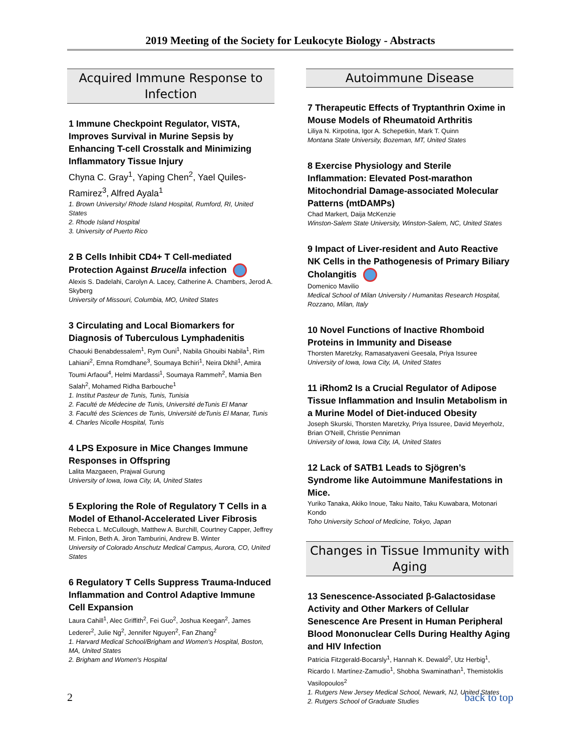2019 Meeting of the Society for Leukocyte Biology - Abstracts
Acquired Immune Response to Infection
1 Immune Checkpoint Regulator, VISTA, Improves Survival in Murine Sepsis by Enhancing T-cell Crosstalk and Minimizing Inflammatory Tissue Injury
Chyna C. Gray<sup>1</sup>, Yaping Chen<sup>2</sup>, Yael Quiles-Ramirez<sup>3</sup>, Alfred Ayala<sup>1</sup>
1. Brown University/ Rhode Island Hospital, Rumford, RI, United States
2. Rhode Island Hospital
3. University of Puerto Rico
2 B Cells Inhibit CD4+ T Cell-mediated Protection Against Brucella infection
Alexis S. Dadelahi, Carolyn A. Lacey, Catherine A. Chambers, Jerod A. Skyberg
University of Missouri, Columbia, MO, United States
3 Circulating and Local Biomarkers for Diagnosis of Tuberculous Lymphadenitis
Chaouki Benabdessalem<sup>1</sup>, Rym Ouni<sup>1</sup>, Nabila Ghouibi Nabila<sup>1</sup>, Rim Lahiani<sup>2</sup>, Emna Romdhane<sup>3</sup>, Soumaya Bchiri<sup>1</sup>, Neira Dkhil<sup>1</sup>, Amira Toumi Arfaoui<sup>4</sup>, Helmi Mardassi<sup>1</sup>, Soumaya Rammeh<sup>2</sup>, Mamia Ben Salah<sup>2</sup>, Mohamed Ridha Barbouche<sup>1</sup>
1. Institut Pasteur de Tunis, Tunis, Tunisia
2. Faculté de Médecine de Tunis, Université deTunis El Manar
3. Faculté des Sciences de Tunis, Université deTunis El Manar, Tunis
4. Charles Nicolle Hospital, Tunis
4 LPS Exposure in Mice Changes Immune Responses in Offspring
Lalita Mazgaeen, Prajwal Gurung
University of Iowa, Iowa City, IA, United States
5 Exploring the Role of Regulatory T Cells in a Model of Ethanol-Accelerated Liver Fibrosis
Rebecca L. McCullough, Matthew A. Burchill, Courtney Capper, Jeffrey M. Finlon, Beth A. Jiron Tamburini, Andrew B. Winter
University of Colorado Anschutz Medical Campus, Aurora, CO, United States
6 Regulatory T Cells Suppress Trauma-Induced Inflammation and Control Adaptive Immune Cell Expansion
Laura Cahill<sup>1</sup>, Alec Griffith<sup>2</sup>, Fei Guo<sup>2</sup>, Joshua Keegan<sup>2</sup>, James Lederer<sup>2</sup>, Julie Ng<sup>2</sup>, Jennifer Nguyen<sup>2</sup>, Fan Zhang<sup>2</sup>
1. Harvard Medical School/Brigham and Women's Hospital, Boston, MA, United States
2. Brigham and Women's Hospital
Autoimmune Disease
7 Therapeutic Effects of Tryptanthrin Oxime in Mouse Models of Rheumatoid Arthritis
Liliya N. Kirpotina, Igor A. Schepetkin, Mark T. Quinn
Montana State University, Bozeman, MT, United States
8 Exercise Physiology and Sterile Inflammation: Elevated Post-marathon Mitochondrial Damage-associated Molecular Patterns (mtDAMPs)
Chad Markert, Daija McKenzie
Winston-Salem State University, Winston-Salem, NC, United States
9 Impact of Liver-resident and Auto Reactive NK Cells in the Pathogenesis of Primary Biliary Cholangitis
Domenico Mavilio
Medical School of Milan University / Humanitas Research Hospital, Rozzano, Milan, Italy
10 Novel Functions of Inactive Rhomboid Proteins in Immunity and Disease
Thorsten Maretzky, Ramasatyaveni Geesala, Priya Issuree
University of Iowa, Iowa City, IA, United States
11 iRhom2 Is a Crucial Regulator of Adipose Tissue Inflammation and Insulin Metabolism in a Murine Model of Diet-induced Obesity
Joseph Skurski, Thorsten Maretzky, Priya Issuree, David Meyerholz, Brian O'Neill, Christie Penniman
University of Iowa, Iowa City, IA, United States
12 Lack of SATB1 Leads to Sjögren’s Syndrome like Autoimmune Manifestations in Mice.
Yuriko Tanaka, Akiko Inoue, Taku Naito, Taku Kuwabara, Motonari Kondo
Toho University School of Medicine, Tokyo, Japan
Changes in Tissue Immunity with Aging
13 Senescence-Associated β-Galactosidase Activity and Other Markers of Cellular Senescence Are Present in Human Peripheral Blood Mononuclear Cells During Healthy Aging and HIV Infection
Patricia Fitzgerald-Bocarsly<sup>1</sup>, Hannah K. Dewald<sup>2</sup>, Utz Herbig<sup>1</sup>, Ricardo I. Martínez-Zamudio<sup>1</sup>, Shobha Swaminathan<sup>1</sup>, Themistoklis Vasilopoulos<sup>2</sup>
1. Rutgers New Jersey Medical School, Newark, NJ, United States
2. Rutgers School of Graduate Studies
2 back to top